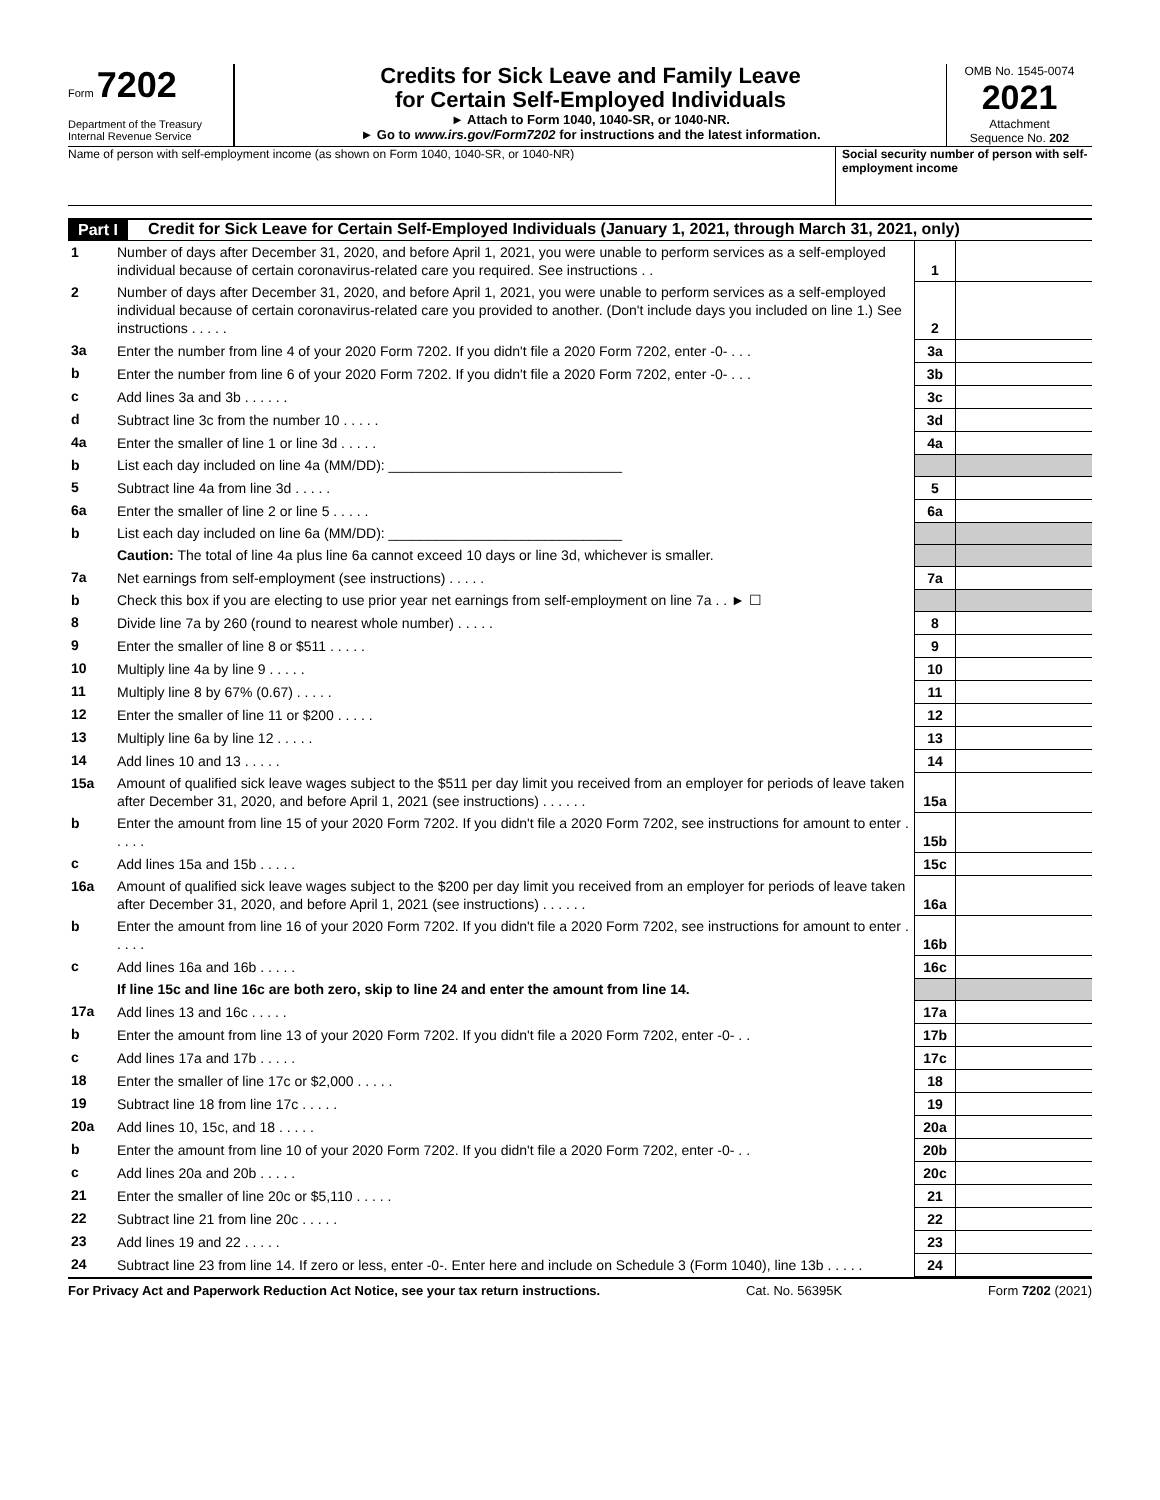Form 7202
Department of the Treasury
Internal Revenue Service
Credits for Sick Leave and Family Leave
for Certain Self-Employed Individuals
► Attach to Form 1040, 1040-SR, or 1040-NR.
► Go to www.irs.gov/Form7202 for instructions and the latest information.
OMB No. 1545-0074
2021
Attachment
Sequence No. 202
Name of person with self-employment income (as shown on Form 1040, 1040-SR, or 1040-NR)
Social security number of person with self-employment income
Part I Credit for Sick Leave for Certain Self-Employed Individuals (January 1, 2021, through March 31, 2021, only)
| 1 | Number of days after December 31, 2020, and before April 1, 2021, you were unable to perform services as a self-employed individual because of certain coronavirus-related care you required. See instructions . . | 1 | |
| 2 | Number of days after December 31, 2020, and before April 1, 2021, you were unable to perform services as a self-employed individual because of certain coronavirus-related care you provided to another. (Don't include days you included on line 1.) See instructions . . . . . | 2 | |
| 3a | Enter the number from line 4 of your 2020 Form 7202. If you didn't file a 2020 Form 7202, enter -0- . . . | 3a | |
| b | Enter the number from line 6 of your 2020 Form 7202. If you didn't file a 2020 Form 7202, enter -0- . . . | 3b | |
| c | Add lines 3a and 3b . . . . . . | 3c | |
| d | Subtract line 3c from the number 10 . . . . . | 3d | |
| 4a | Enter the smaller of line 1 or line 3d . . . . . | 4a | |
| b | List each day included on line 4a (MM/DD): ______________________________ | | |
| 5 | Subtract line 4a from line 3d . . . . . | 5 | |
| 6a | Enter the smaller of line 2 or line 5 . . . . . | 6a | |
| b | List each day included on line 6a (MM/DD): ______________________________ | | |
| | Caution: The total of line 4a plus line 6a cannot exceed 10 days or line 3d, whichever is smaller. | | |
| 7a | Net earnings from self-employment (see instructions) . . . . . | 7a | |
| b | Check this box if you are electing to use prior year net earnings from self-employment on line 7a . . ► ☐ | | |
| 8 | Divide line 7a by 260 (round to nearest whole number) . . . . . | 8 | |
| 9 | Enter the smaller of line 8 or $511 . . . . . | 9 | |
| 10 | Multiply line 4a by line 9 . . . . . | 10 | |
| 11 | Multiply line 8 by 67% (0.67) . . . . . | 11 | |
| 12 | Enter the smaller of line 11 or $200 . . . . . | 12 | |
| 13 | Multiply line 6a by line 12 . . . . . | 13 | |
| 14 | Add lines 10 and 13 . . . . . | 14 | |
| 15a | Amount of qualified sick leave wages subject to the $511 per day limit you received from an employer for periods of leave taken after December 31, 2020, and before April 1, 2021 (see instructions) . . . . . . | 15a | |
| b | Enter the amount from line 15 of your 2020 Form 7202. If you didn't file a 2020 Form 7202, see instructions for amount to enter . . . . . | 15b | |
| c | Add lines 15a and 15b . . . . . | 15c | |
| 16a | Amount of qualified sick leave wages subject to the $200 per day limit you received from an employer for periods of leave taken after December 31, 2020, and before April 1, 2021 (see instructions) . . . . . . | 16a | |
| b | Enter the amount from line 16 of your 2020 Form 7202. If you didn't file a 2020 Form 7202, see instructions for amount to enter . . . . . | 16b | |
| c | Add lines 16a and 16b . . . . . | 16c | |
| | If line 15c and line 16c are both zero, skip to line 24 and enter the amount from line 14. | | |
| 17a | Add lines 13 and 16c . . . . . | 17a | |
| b | Enter the amount from line 13 of your 2020 Form 7202. If you didn't file a 2020 Form 7202, enter -0- . . | 17b | |
| c | Add lines 17a and 17b . . . . . | 17c | |
| 18 | Enter the smaller of line 17c or $2,000 . . . . . | 18 | |
| 19 | Subtract line 18 from line 17c . . . . . | 19 | |
| 20a | Add lines 10, 15c, and 18 . . . . . | 20a | |
| b | Enter the amount from line 10 of your 2020 Form 7202. If you didn't file a 2020 Form 7202, enter -0- . . | 20b | |
| c | Add lines 20a and 20b . . . . . | 20c | |
| 21 | Enter the smaller of line 20c or $5,110 . . . . . | 21 | |
| 22 | Subtract line 21 from line 20c . . . . . | 22 | |
| 23 | Add lines 19 and 22 . . . . . | 23 | |
| 24 | Subtract line 23 from line 14. If zero or less, enter -0-. Enter here and include on Schedule 3 (Form 1040), line 13b . . . . . | 24 | |
For Privacy Act and Paperwork Reduction Act Notice, see your tax return instructions. Cat. No. 56395K Form 7202 (2021)